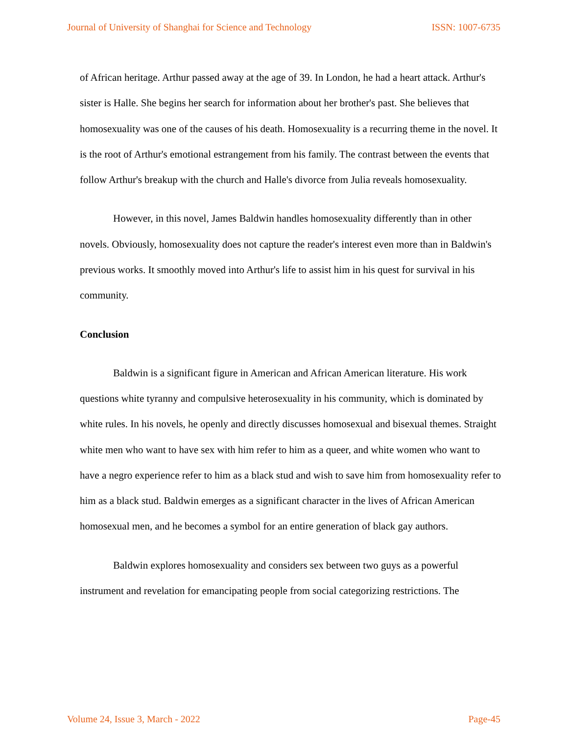Journal of University of Shanghai for Science and Technology ISSN: 1007-6735
of African heritage. Arthur passed away at the age of 39. In London, he had a heart attack. Arthur's sister is Halle. She begins her search for information about her brother's past. She believes that homosexuality was one of the causes of his death. Homosexuality is a recurring theme in the novel. It is the root of Arthur's emotional estrangement from his family. The contrast between the events that follow Arthur's breakup with the church and Halle's divorce from Julia reveals homosexuality.
However, in this novel, James Baldwin handles homosexuality differently than in other novels. Obviously, homosexuality does not capture the reader's interest even more than in Baldwin's previous works. It smoothly moved into Arthur's life to assist him in his quest for survival in his community.
Conclusion
Baldwin is a significant figure in American and African American literature. His work questions white tyranny and compulsive heterosexuality in his community, which is dominated by white rules. In his novels, he openly and directly discusses homosexual and bisexual themes. Straight white men who want to have sex with him refer to him as a queer, and white women who want to have a negro experience refer to him as a black stud and wish to save him from homosexuality refer to him as a black stud. Baldwin emerges as a significant character in the lives of African American homosexual men, and he becomes a symbol for an entire generation of black gay authors.
Baldwin explores homosexuality and considers sex between two guys as a powerful instrument and revelation for emancipating people from social categorizing restrictions. The
Volume 24, Issue 3, March - 2022 Page-45